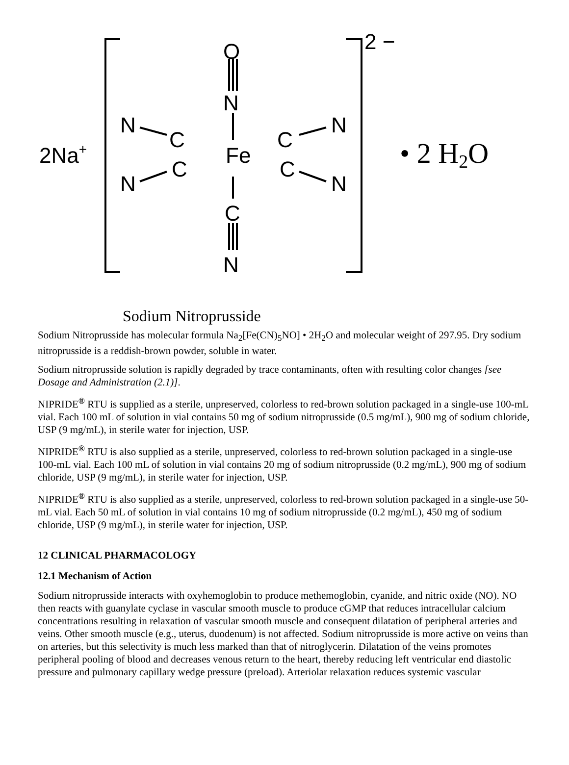O
N
Fe
C
N
N
C
N
C
C
N
C
N
2Na+
2 −
• 2 H2O
Sodium Nitroprusside
Sodium Nitroprusside has molecular formula Na<sub>2</sub>[Fe(CN)<sub>5</sub>NO] • 2H<sub>2</sub>O and molecular weight of 297.95. Dry sodium nitroprusside is a reddish-brown powder, soluble in water.
Sodium nitroprusside solution is rapidly degraded by trace contaminants, often with resulting color changes [see Dosage and Administration (2.1)].
NIPRIDE<sup>®</sup> RTU is supplied as a sterile, unpreserved, colorless to red-brown solution packaged in a single-use 100-mL vial. Each 100 mL of solution in vial contains 50 mg of sodium nitroprusside (0.5 mg/mL), 900 mg of sodium chloride, USP (9 mg/mL), in sterile water for injection, USP.
NIPRIDE<sup>®</sup> RTU is also supplied as a sterile, unpreserved, colorless to red-brown solution packaged in a single-use 100-mL vial. Each 100 mL of solution in vial contains 20 mg of sodium nitroprusside (0.2 mg/mL), 900 mg of sodium chloride, USP (9 mg/mL), in sterile water for injection, USP.
NIPRIDE<sup>®</sup> RTU is also supplied as a sterile, unpreserved, colorless to red-brown solution packaged in a single-use 50-mL vial. Each 50 mL of solution in vial contains 10 mg of sodium nitroprusside (0.2 mg/mL), 450 mg of sodium chloride, USP (9 mg/mL), in sterile water for injection, USP.
12 CLINICAL PHARMACOLOGY
12.1 Mechanism of Action
Sodium nitroprusside interacts with oxyhemoglobin to produce methemoglobin, cyanide, and nitric oxide (NO). NO then reacts with guanylate cyclase in vascular smooth muscle to produce cGMP that reduces intracellular calcium concentrations resulting in relaxation of vascular smooth muscle and consequent dilatation of peripheral arteries and veins. Other smooth muscle (e.g., uterus, duodenum) is not affected. Sodium nitroprusside is more active on veins than on arteries, but this selectivity is much less marked than that of nitroglycerin. Dilatation of the veins promotes peripheral pooling of blood and decreases venous return to the heart, thereby reducing left ventricular end diastolic pressure and pulmonary capillary wedge pressure (preload). Arteriolar relaxation reduces systemic vascular